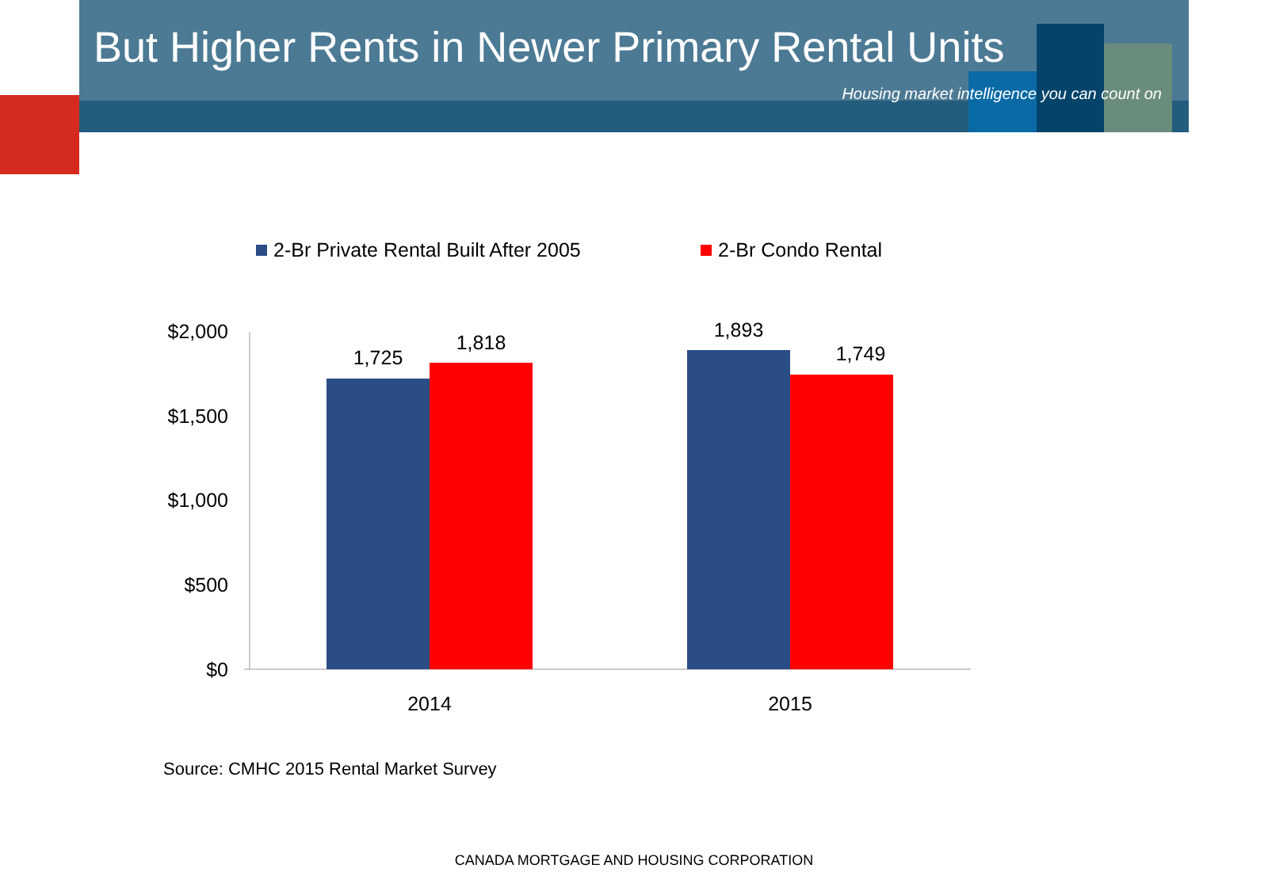But Higher Rents in Newer Primary Rental Units
Housing market intelligence you can count on
2-Br Private Rental Built After 2005
2-Br Condo Rental
$2,000
$1,500
$1,000
$500
$0
1,725
1,818
1,893
1,749
2014
2015
Source: CMHC 2015 Rental Market Survey
CANADA MORTGAGE AND HOUSING CORPORATION